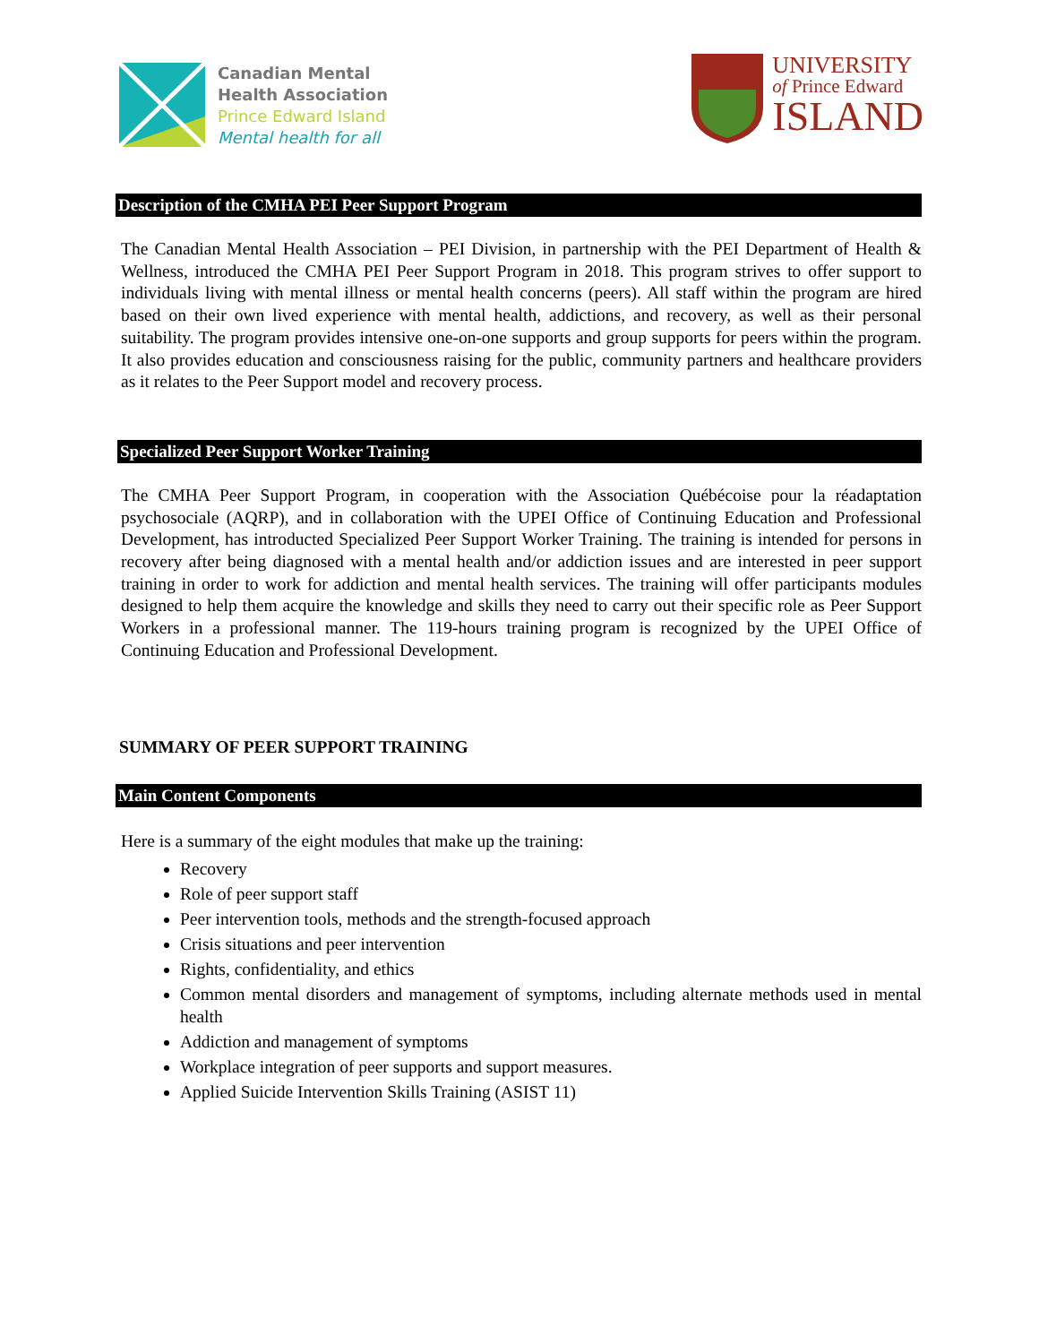Canadian Mental
Health Association
Prince Edward Island
Mental health for all
UNIVERSITY
of Prince Edward
ISLAND
Description of the CMHA PEI Peer Support Program
The Canadian Mental Health Association – PEI Division, in partnership with the PEI Department of Health & Wellness, introduced the CMHA PEI Peer Support Program in 2018. This program strives to offer support to individuals living with mental illness or mental health concerns (peers). All staff within the program are hired based on their own lived experience with mental health, addictions, and recovery, as well as their personal suitability. The program provides intensive one-on-one supports and group supports for peers within the program. It also provides education and consciousness raising for the public, community partners and healthcare providers as it relates to the Peer Support model and recovery process.
Specialized Peer Support Worker Training
The CMHA Peer Support Program, in cooperation with the Association Québécoise pour la réadaptation psychosociale (AQRP), and in collaboration with the UPEI Office of Continuing Education and Professional Development, has introducted Specialized Peer Support Worker Training. The training is intended for persons in recovery after being diagnosed with a mental health and/or addiction issues and are interested in peer support training in order to work for addiction and mental health services. The training will offer participants modules designed to help them acquire the knowledge and skills they need to carry out their specific role as Peer Support Workers in a professional manner. The 119-hours training program is recognized by the UPEI Office of Continuing Education and Professional Development.
SUMMARY OF PEER SUPPORT TRAINING
Main Content Components
Here is a summary of the eight modules that make up the training:
Recovery
Role of peer support staff
Peer intervention tools, methods and the strength-focused approach
Crisis situations and peer intervention
Rights, confidentiality, and ethics
Common mental disorders and management of symptoms, including alternate methods used in mental health
Addiction and management of symptoms
Workplace integration of peer supports and support measures.
Applied Suicide Intervention Skills Training (ASIST 11)